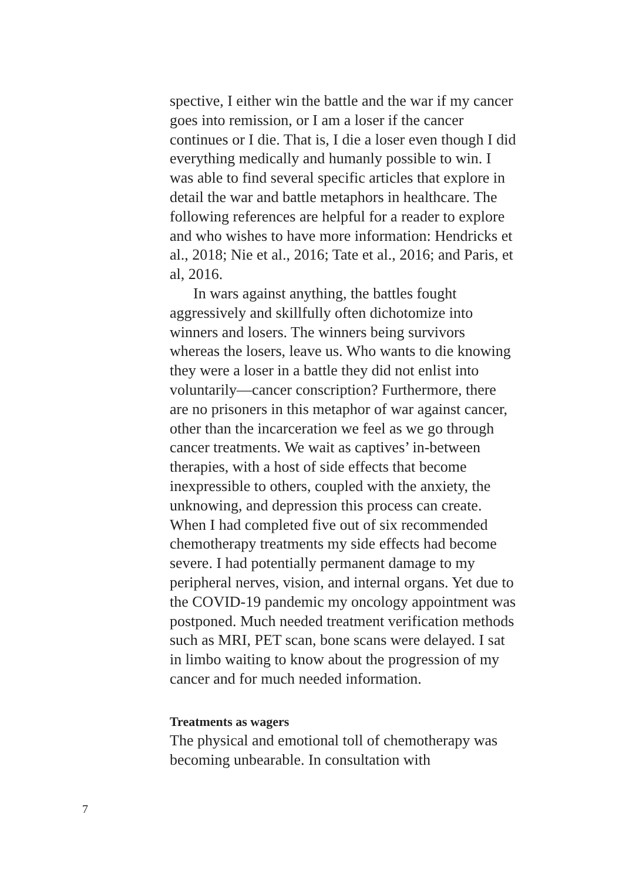spective, I either win the battle and the war if my cancer goes into remission, or I am a loser if the cancer continues or I die. That is, I die a loser even though I did everything medically and humanly possible to win. I was able to find several specific articles that explore in detail the war and battle metaphors in healthcare. The following references are helpful for a reader to explore and who wishes to have more information: Hendricks et al., 2018; Nie et al., 2016; Tate et al., 2016; and Paris, et al, 2016.
In wars against anything, the battles fought aggressively and skillfully often dichotomize into winners and losers. The winners being survivors whereas the losers, leave us. Who wants to die knowing they were a loser in a battle they did not enlist into voluntarily—cancer conscription? Furthermore, there are no prisoners in this metaphor of war against cancer, other than the incarceration we feel as we go through cancer treatments. We wait as captives’ in-between therapies, with a host of side effects that become inexpressible to others, coupled with the anxiety, the unknowing, and depression this process can create. When I had completed five out of six recommended chemotherapy treatments my side effects had become severe. I had potentially permanent damage to my peripheral nerves, vision, and internal organs. Yet due to the COVID-19 pandemic my oncology appointment was postponed. Much needed treatment verification methods such as MRI, PET scan, bone scans were delayed. I sat in limbo waiting to know about the progression of my cancer and for much needed information.
Treatments as wagers
The physical and emotional toll of chemotherapy was becoming unbearable. In consultation with
7